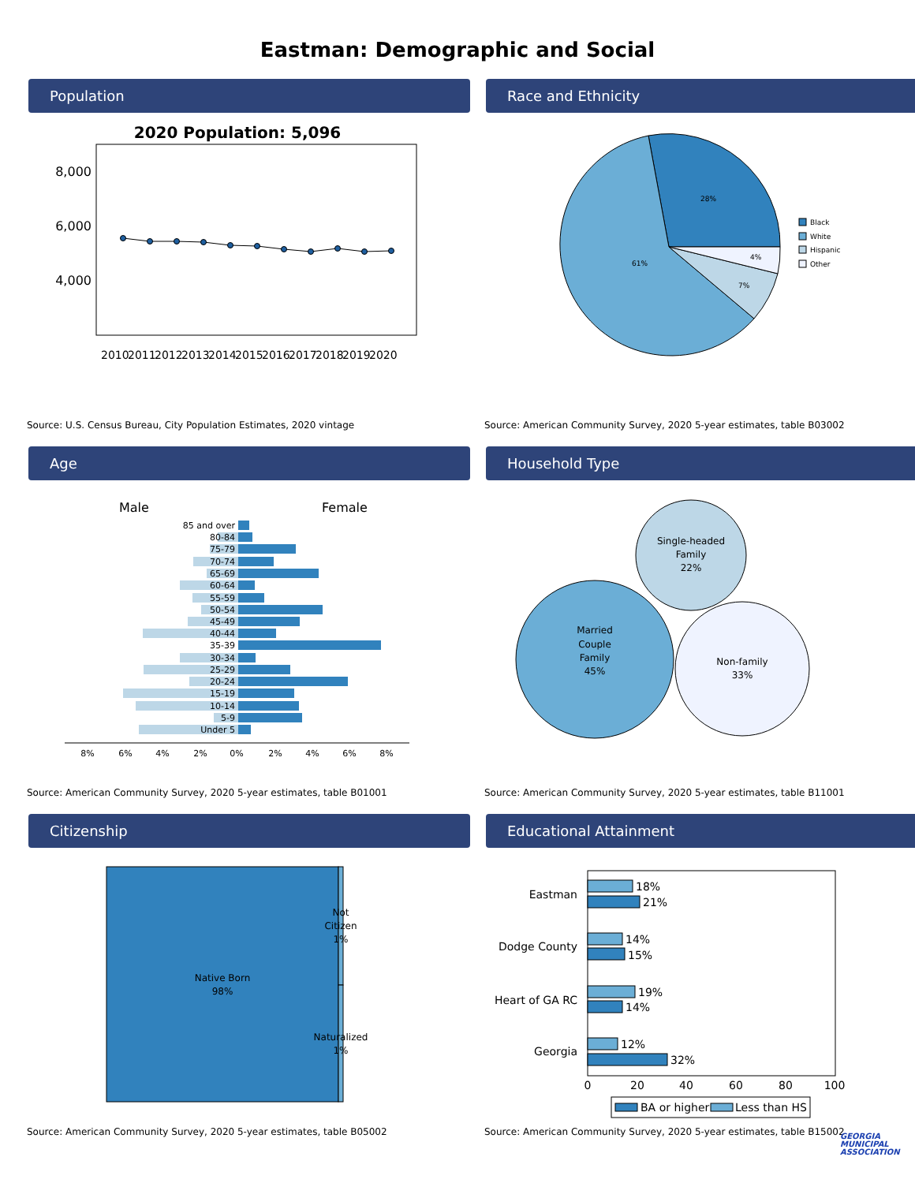Eastman: Demographic and Social
Population
2020 Population: 5,096
8,000
6,000
4,000
2010
2011
2012
2013
2014
2015
2016
2017
2018
2019
2020
Source: U.S. Census Bureau, City Population Estimates, 2020 vintage
Race and Ethnicity
28%
61%
7%
4%
Black
White
Hispanic
Other
Source: American Community Survey, 2020 5-year estimates, table B03002
Age
Male
Female
85 and over
80-84
75-79
70-74
65-69
60-64
55-59
50-54
45-49
40-44
35-39
30-34
25-29
20-24
15-19
10-14
5-9
Under 5
8%
6%
4%
2%
0%
2%
4%
6%
8%
Source: American Community Survey, 2020 5-year estimates, table B01001
Household Type
Single-headed
Family
22%
Married
Couple
Family
45%
Non-family
33%
Source: American Community Survey, 2020 5-year estimates, table B11001
Citizenship
Native Born
98%
Not
Citizen
1%
Naturalized
1%
Source: American Community Survey, 2020 5-year estimates, table B05002
Educational Attainment
18%
21%
14%
15%
19%
14%
12%
32%
Eastman
Dodge County
Heart of GA RC
Georgia
0
20
40
60
80
100
BA or higher
Less than HS
Source: American Community Survey, 2020 5-year estimates, table B15002
GEORGIA
MUNICIPAL
ASSOCIATION